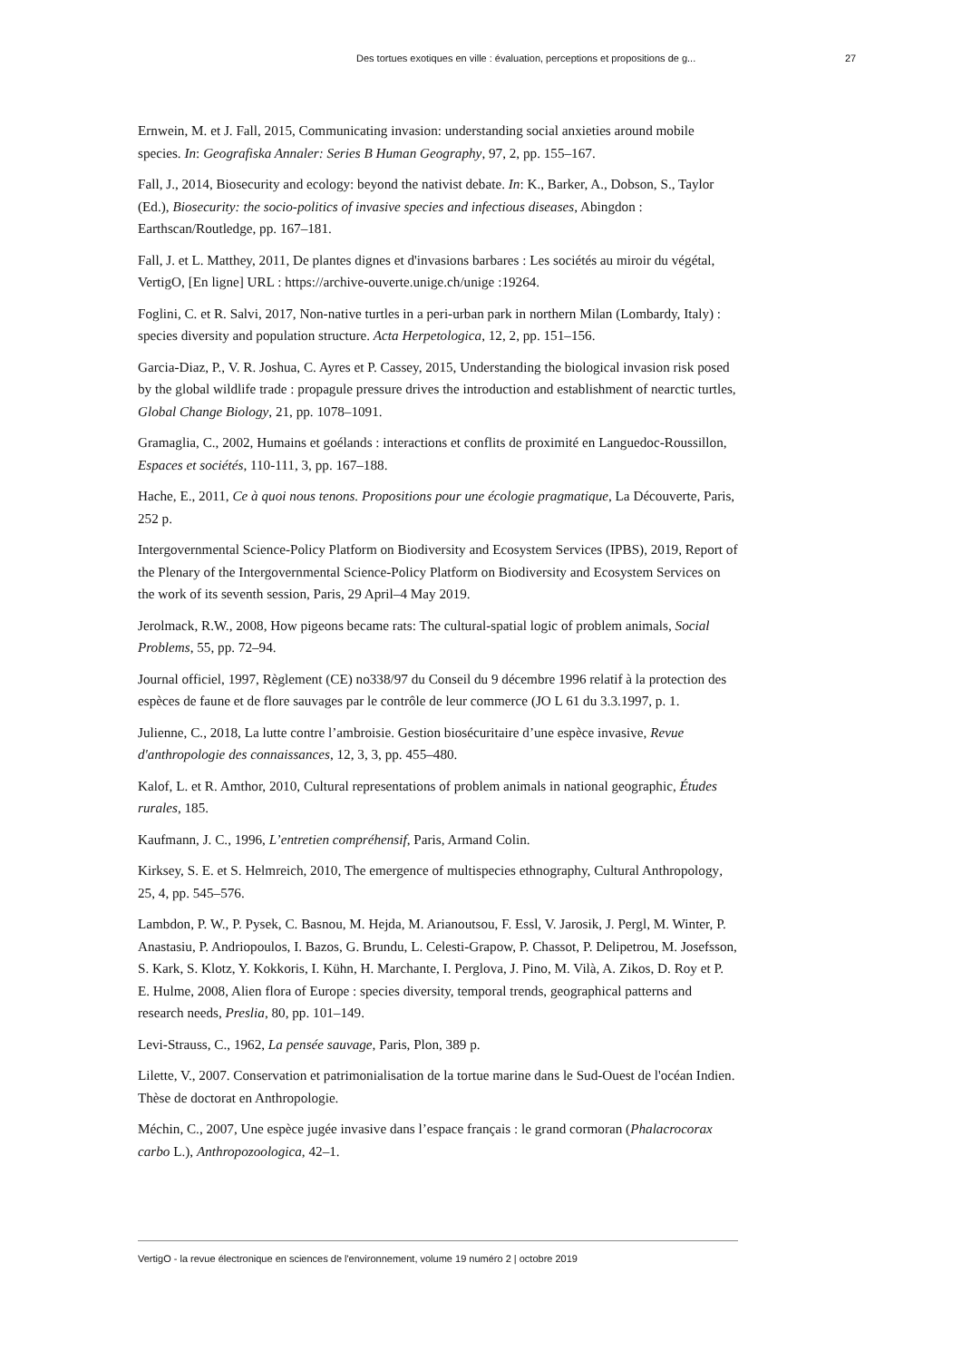Des tortues exotiques en ville : évaluation, perceptions et propositions de g... 27
Ernwein, M. et J. Fall, 2015, Communicating invasion: understanding social anxieties around mobile species. In: Geografiska Annaler: Series B Human Geography, 97, 2, pp. 155–167.
Fall, J., 2014, Biosecurity and ecology: beyond the nativist debate. In: K., Barker, A., Dobson, S., Taylor (Ed.), Biosecurity: the socio-politics of invasive species and infectious diseases, Abingdon : Earthscan/Routledge, pp. 167–181.
Fall, J. et L. Matthey, 2011, De plantes dignes et d'invasions barbares : Les sociétés au miroir du végétal, VertigO, [En ligne] URL : https://archive-ouverte.unige.ch/unige :19264.
Foglini, C. et R. Salvi, 2017, Non-native turtles in a peri-urban park in northern Milan (Lombardy, Italy) : species diversity and population structure. Acta Herpetologica, 12, 2, pp. 151–156.
Garcia-Diaz, P., V. R. Joshua, C. Ayres et P. Cassey, 2015, Understanding the biological invasion risk posed by the global wildlife trade : propagule pressure drives the introduction and establishment of nearctic turtles, Global Change Biology, 21, pp. 1078–1091.
Gramaglia, C., 2002, Humains et goélands : interactions et conflits de proximité en Languedoc-Roussillon, Espaces et sociétés, 110-111, 3, pp. 167–188.
Hache, E., 2011, Ce à quoi nous tenons. Propositions pour une écologie pragmatique, La Découverte, Paris, 252 p.
Intergovernmental Science-Policy Platform on Biodiversity and Ecosystem Services (IPBS), 2019, Report of the Plenary of the Intergovernmental Science-Policy Platform on Biodiversity and Ecosystem Services on the work of its seventh session, Paris, 29 April–4 May 2019.
Jerolmack, R.W., 2008, How pigeons became rats: The cultural-spatial logic of problem animals, Social Problems, 55, pp. 72–94.
Journal officiel, 1997, Règlement (CE) no338/97 du Conseil du 9 décembre 1996 relatif à la protection des espèces de faune et de flore sauvages par le contrôle de leur commerce (JO L 61 du 3.3.1997, p. 1.
Julienne, C., 2018, La lutte contre l’ambroisie. Gestion biosécuritaire d’une espèce invasive, Revue d'anthropologie des connaissances, 12, 3, 3, pp. 455–480.
Kalof, L. et R. Amthor, 2010, Cultural representations of problem animals in national geographic, Études rurales, 185.
Kaufmann, J. C., 1996, L’entretien compréhensif, Paris, Armand Colin.
Kirksey, S. E. et S. Helmreich, 2010, The emergence of multispecies ethnography, Cultural Anthropology, 25, 4, pp. 545–576.
Lambdon, P. W., P. Pysek, C. Basnou, M. Hejda, M. Arianoutsou, F. Essl, V. Jarosik, J. Pergl, M. Winter, P. Anastasiu, P. Andriopoulos, I. Bazos, G. Brundu, L. Celesti-Grapow, P. Chassot, P. Delipetrou, M. Josefsson, S. Kark, S. Klotz, Y. Kokkoris, I. Kühn, H. Marchante, I. Perglova, J. Pino, M. Vilà, A. Zikos, D. Roy et P. E. Hulme, 2008, Alien flora of Europe : species diversity, temporal trends, geographical patterns and research needs, Preslia, 80, pp. 101–149.
Levi-Strauss, C., 1962, La pensée sauvage, Paris, Plon, 389 p.
Lilette, V., 2007. Conservation et patrimonialisation de la tortue marine dans le Sud-Ouest de l'océan Indien. Thèse de doctorat en Anthropologie.
Méchin, C., 2007, Une espèce jugée invasive dans l’espace français : le grand cormoran (Phalacrocorax carbo L.), Anthropozoologica, 42–1.
VertigO - la revue électronique en sciences de l'environnement, volume 19 numéro 2 | octobre 2019